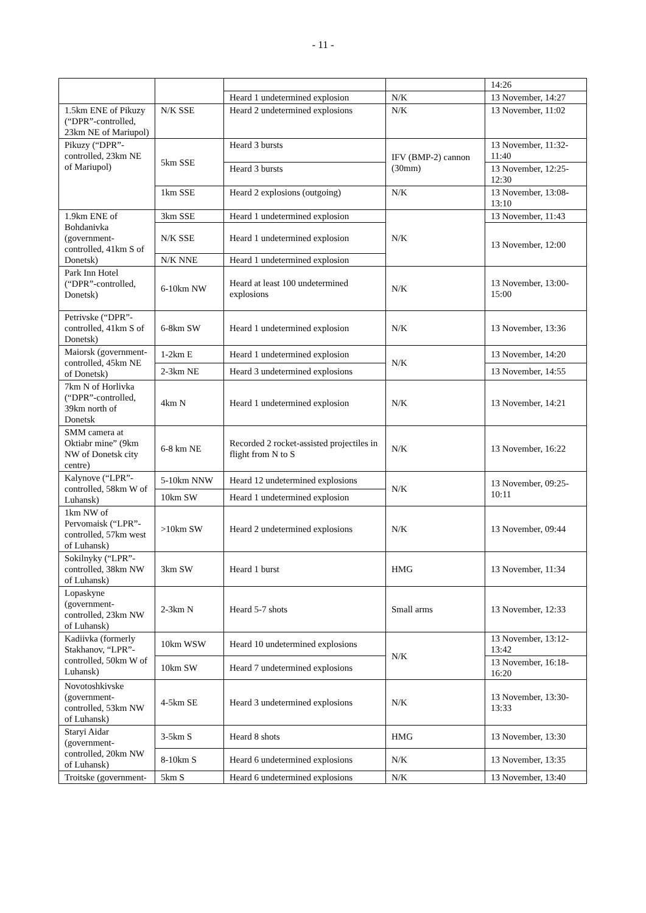- 11 -
| | | | | 14:26 |
| | | Heard 1 undetermined explosion | N/K | 13 November, 14:27 |
| 1.5km ENE of Pikuzy (“DPR”-controlled, 23km NE of Mariupol) | N/K SSE | Heard 2 undetermined explosions | N/K | 13 November, 11:02 |
| Pikuzy (“DPR”-controlled, 23km NE of Mariupol) | 5km SSE | Heard 3 bursts | IFV (BMP-2) cannon (30mm) | 13 November, 11:32-11:40 |
| | | Heard 3 bursts | | 13 November, 12:25-12:30 |
| | 1km SSE | Heard 2 explosions (outgoing) | N/K | 13 November, 13:08-13:10 |
| 1.9km ENE of Bohdanivka (government-controlled, 41km S of Donetsk) | 3km SSE | Heard 1 undetermined explosion | N/K | 13 November, 11:43 |
| | N/K SSE | Heard 1 undetermined explosion | | 13 November, 12:00 |
| | N/K NNE | Heard 1 undetermined explosion | | |
| Park Inn Hotel (“DPR”-controlled, Donetsk) | 6-10km NW | Heard at least 100 undetermined explosions | N/K | 13 November, 13:00-15:00 |
| Petrivske (“DPR”-controlled, 41km S of Donetsk) | 6-8km SW | Heard 1 undetermined explosion | N/K | 13 November, 13:36 |
| Maiorsk (government-controlled, 45km NE of Donetsk) | 1-2km E | Heard 1 undetermined explosion | N/K | 13 November, 14:20 |
| | 2-3km NE | Heard 3 undetermined explosions | | 13 November, 14:55 |
| 7km N of Horlivka (“DPR”-controlled, 39km north of Donetsk | 4km N | Heard 1 undetermined explosion | N/K | 13 November, 14:21 |
| SMM camera at Oktiabr mine” (9km NW of Donetsk city centre) | 6-8 km NE | Recorded 2 rocket-assisted projectiles in flight from N to S | N/K | 13 November, 16:22 |
| Kalynove (“LPR”-controlled, 58km W of Luhansk) | 5-10km NNW | Heard 12 undetermined explosions | N/K | 13 November, 09:25-10:11 |
| | 10km SW | Heard 1 undetermined explosion | | |
| 1km NW of Pervomaisk (“LPR”-controlled, 57km west of Luhansk) | >10km SW | Heard 2 undetermined explosions | N/K | 13 November, 09:44 |
| Sokilnyky (“LPR”-controlled, 38km NW of Luhansk) | 3km SW | Heard 1 burst | HMG | 13 November, 11:34 |
| Lopaskyne (government-controlled, 23km NW of Luhansk) | 2-3km N | Heard 5-7 shots | Small arms | 13 November, 12:33 |
| Kadiivka (formerly Stakhanov, “LPR”-controlled, 50km W of Luhansk) | 10km WSW | Heard 10 undetermined explosions | N/K | 13 November, 13:12-13:42 |
| | 10km SW | Heard 7 undetermined explosions | | 13 November, 16:18-16:20 |
| Novotoshkivske (government-controlled, 53km NW of Luhansk) | 4-5km SE | Heard 3 undetermined explosions | N/K | 13 November, 13:30-13:33 |
| Staryi Aidar (government-controlled, 20km NW of Luhansk) | 3-5km S | Heard 8 shots | HMG | 13 November, 13:30 |
| | 8-10km S | Heard 6 undetermined explosions | N/K | 13 November, 13:35 |
| Troitske (government- | 5km S | Heard 6 undetermined explosions | N/K | 13 November, 13:40 |